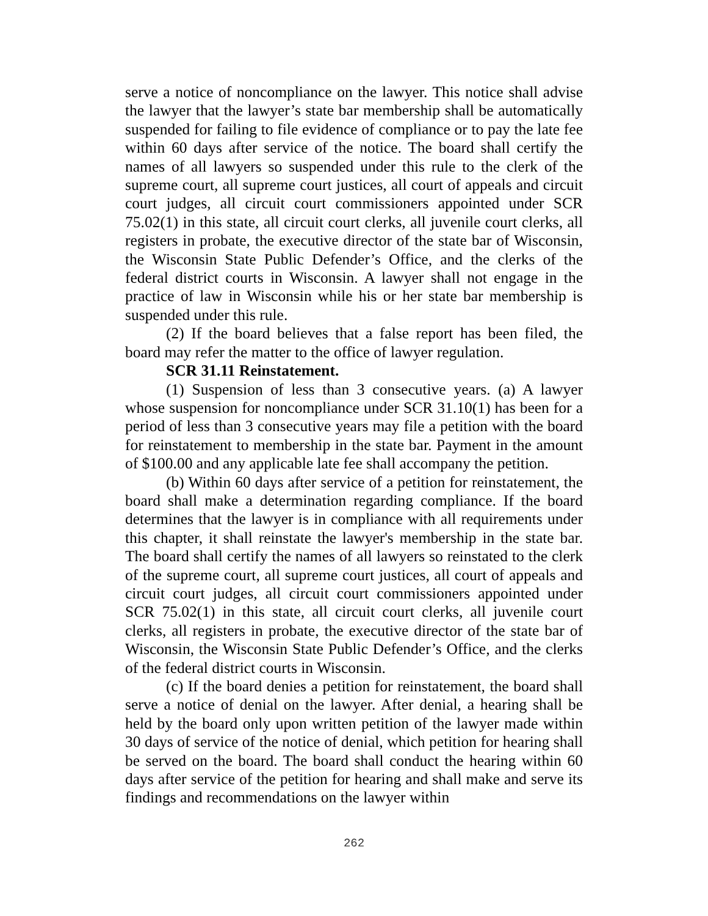serve a notice of noncompliance on the lawyer. This notice shall advise the lawyer that the lawyer’s state bar membership shall be automatically suspended for failing to file evidence of compliance or to pay the late fee within 60 days after service of the notice. The board shall certify the names of all lawyers so suspended under this rule to the clerk of the supreme court, all supreme court justices, all court of appeals and circuit court judges, all circuit court commissioners appointed under SCR 75.02(1) in this state, all circuit court clerks, all juvenile court clerks, all registers in probate, the executive director of the state bar of Wisconsin, the Wisconsin State Public Defender’s Office, and the clerks of the federal district courts in Wisconsin. A lawyer shall not engage in the practice of law in Wisconsin while his or her state bar membership is suspended under this rule.
(2) If the board believes that a false report has been filed, the board may refer the matter to the office of lawyer regulation.
SCR 31.11 Reinstatement.
(1) Suspension of less than 3 consecutive years. (a) A lawyer whose suspension for noncompliance under SCR 31.10(1) has been for a period of less than 3 consecutive years may file a petition with the board for reinstatement to membership in the state bar. Payment in the amount of $100.00 and any applicable late fee shall accompany the petition.
(b) Within 60 days after service of a petition for reinstatement, the board shall make a determination regarding compliance. If the board determines that the lawyer is in compliance with all requirements under this chapter, it shall reinstate the lawyer's membership in the state bar. The board shall certify the names of all lawyers so reinstated to the clerk of the supreme court, all supreme court justices, all court of appeals and circuit court judges, all circuit court commissioners appointed under SCR 75.02(1) in this state, all circuit court clerks, all juvenile court clerks, all registers in probate, the executive director of the state bar of Wisconsin, the Wisconsin State Public Defender’s Office, and the clerks of the federal district courts in Wisconsin.
(c) If the board denies a petition for reinstatement, the board shall serve a notice of denial on the lawyer. After denial, a hearing shall be held by the board only upon written petition of the lawyer made within 30 days of service of the notice of denial, which petition for hearing shall be served on the board. The board shall conduct the hearing within 60 days after service of the petition for hearing and shall make and serve its findings and recommendations on the lawyer within
262